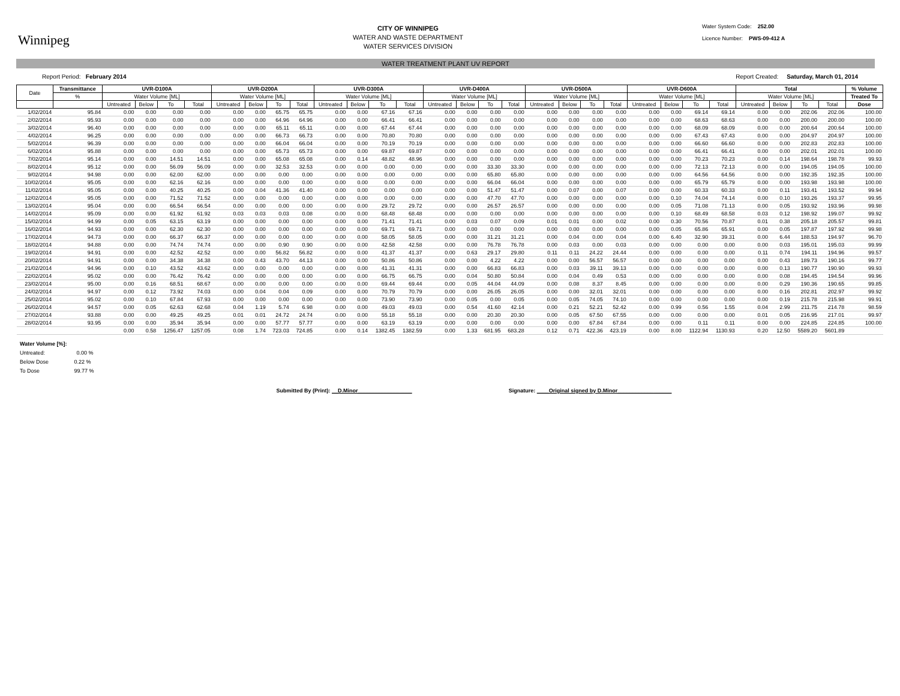Winnipeg
CITY OF WINNIPEG
WATER AND WASTE DEPARTMENT
WATER SERVICES DIVISION
Water System Code: 252.00
Licence Number: PWS-09-412 A
WATER TREATMENT PLANT UV REPORT
Report Period: February 2014 Report Created: Saturday, March 01, 2014
| Date | Transmittance | UVR-D100A | | | | UVR-D200A | | | | UVR-D300A | | | | UVR-D400A | | | | UVR-D500A | | | | UVR-D600A | | | | Total | | | | % Volume |
| --- | --- | --- | --- | --- | --- | --- | --- | --- | --- | --- | --- | --- | --- | --- | --- | --- | --- | --- | --- | --- | --- | --- | --- | --- | --- | --- | --- | --- | --- | --- |
| | % | Water Volume [ML] | | | | Water Volume [ML] | | | | Water Volume [ML] | | | | Water Volume [ML] | | | | Water Volume [ML] | | | | Water Volume [ML] | | | | Water Volume [ML] | | | | Treated To |
| | | Untreated | Below | To | Total | Untreated | Below | To | Total | Untreated | Below | To | Total | Untreated | Below | To | Total | Untreated | Below | To | Total | Untreated | Below | To | Total | Untreated | Below | To | Total | Dose |
| 1/02/2014 | 95.84 | 0.00 | 0.00 | 0.00 | 0.00 | 0.00 | 0.00 | 65.75 | 65.75 | 0.00 | 0.00 | 67.16 | 67.16 | 0.00 | 0.00 | 0.00 | 0.00 | 0.00 | 0.00 | 0.00 | 0.00 | 0.00 | 0.00 | 69.14 | 69.14 | 0.00 | 0.00 | 202.06 | 202.06 | 100.00 |
| 2/02/2014 | 95.93 | 0.00 | 0.00 | 0.00 | 0.00 | 0.00 | 0.00 | 64.96 | 64.96 | 0.00 | 0.00 | 66.41 | 66.41 | 0.00 | 0.00 | 0.00 | 0.00 | 0.00 | 0.00 | 0.00 | 0.00 | 0.00 | 0.00 | 68.63 | 68.63 | 0.00 | 0.00 | 200.00 | 200.00 | 100.00 |
| 3/02/2014 | 96.40 | 0.00 | 0.00 | 0.00 | 0.00 | 0.00 | 0.00 | 65.11 | 65.11 | 0.00 | 0.00 | 67.44 | 67.44 | 0.00 | 0.00 | 0.00 | 0.00 | 0.00 | 0.00 | 0.00 | 0.00 | 0.00 | 0.00 | 68.09 | 68.09 | 0.00 | 0.00 | 200.64 | 200.64 | 100.00 |
| 4/02/2014 | 96.25 | 0.00 | 0.00 | 0.00 | 0.00 | 0.00 | 0.00 | 66.73 | 66.73 | 0.00 | 0.00 | 70.80 | 70.80 | 0.00 | 0.00 | 0.00 | 0.00 | 0.00 | 0.00 | 0.00 | 0.00 | 0.00 | 0.00 | 67.43 | 67.43 | 0.00 | 0.00 | 204.97 | 204.97 | 100.00 |
| 5/02/2014 | 96.39 | 0.00 | 0.00 | 0.00 | 0.00 | 0.00 | 0.00 | 66.04 | 66.04 | 0.00 | 0.00 | 70.19 | 70.19 | 0.00 | 0.00 | 0.00 | 0.00 | 0.00 | 0.00 | 0.00 | 0.00 | 0.00 | 0.00 | 66.60 | 66.60 | 0.00 | 0.00 | 202.83 | 202.83 | 100.00 |
| 6/02/2014 | 95.88 | 0.00 | 0.00 | 0.00 | 0.00 | 0.00 | 0.00 | 65.73 | 65.73 | 0.00 | 0.00 | 69.87 | 69.87 | 0.00 | 0.00 | 0.00 | 0.00 | 0.00 | 0.00 | 0.00 | 0.00 | 0.00 | 0.00 | 66.41 | 66.41 | 0.00 | 0.00 | 202.01 | 202.01 | 100.00 |
| 7/02/2014 | 95.14 | 0.00 | 0.00 | 14.51 | 14.51 | 0.00 | 0.00 | 65.08 | 65.08 | 0.00 | 0.14 | 48.82 | 48.96 | 0.00 | 0.00 | 0.00 | 0.00 | 0.00 | 0.00 | 0.00 | 0.00 | 0.00 | 0.00 | 70.23 | 70.23 | 0.00 | 0.14 | 198.64 | 198.78 | 99.93 |
| 8/02/2014 | 95.12 | 0.00 | 0.00 | 56.09 | 56.09 | 0.00 | 0.00 | 32.53 | 32.53 | 0.00 | 0.00 | 0.00 | 0.00 | 0.00 | 0.00 | 33.30 | 33.30 | 0.00 | 0.00 | 0.00 | 0.00 | 0.00 | 0.00 | 72.13 | 72.13 | 0.00 | 0.00 | 194.05 | 194.05 | 100.00 |
| 9/02/2014 | 94.98 | 0.00 | 0.00 | 62.00 | 62.00 | 0.00 | 0.00 | 0.00 | 0.00 | 0.00 | 0.00 | 0.00 | 0.00 | 0.00 | 0.00 | 65.80 | 65.80 | 0.00 | 0.00 | 0.00 | 0.00 | 0.00 | 0.00 | 64.56 | 64.56 | 0.00 | 0.00 | 192.35 | 192.35 | 100.00 |
| 10/02/2014 | 95.05 | 0.00 | 0.00 | 62.16 | 62.16 | 0.00 | 0.00 | 0.00 | 0.00 | 0.00 | 0.00 | 0.00 | 0.00 | 0.00 | 0.00 | 66.04 | 66.04 | 0.00 | 0.00 | 0.00 | 0.00 | 0.00 | 0.00 | 65.79 | 65.79 | 0.00 | 0.00 | 193.98 | 193.98 | 100.00 |
| 11/02/2014 | 95.05 | 0.00 | 0.00 | 40.25 | 40.25 | 0.00 | 0.04 | 41.36 | 41.40 | 0.00 | 0.00 | 0.00 | 0.00 | 0.00 | 0.00 | 51.47 | 51.47 | 0.00 | 0.07 | 0.00 | 0.07 | 0.00 | 0.00 | 60.33 | 60.33 | 0.00 | 0.11 | 193.41 | 193.52 | 99.94 |
| 12/02/2014 | 95.05 | 0.00 | 0.00 | 71.52 | 71.52 | 0.00 | 0.00 | 0.00 | 0.00 | 0.00 | 0.00 | 0.00 | 0.00 | 0.00 | 0.00 | 47.70 | 47.70 | 0.00 | 0.00 | 0.00 | 0.00 | 0.00 | 0.10 | 74.04 | 74.14 | 0.00 | 0.10 | 193.26 | 193.37 | 99.95 |
| 13/02/2014 | 95.04 | 0.00 | 0.00 | 66.54 | 66.54 | 0.00 | 0.00 | 0.00 | 0.00 | 0.00 | 0.00 | 29.72 | 29.72 | 0.00 | 0.00 | 26.57 | 26.57 | 0.00 | 0.00 | 0.00 | 0.00 | 0.00 | 0.05 | 71.08 | 71.13 | 0.00 | 0.05 | 193.92 | 193.96 | 99.98 |
| 14/02/2014 | 95.09 | 0.00 | 0.00 | 61.92 | 61.92 | 0.03 | 0.03 | 0.03 | 0.08 | 0.00 | 0.00 | 68.48 | 68.48 | 0.00 | 0.00 | 0.00 | 0.00 | 0.00 | 0.00 | 0.00 | 0.00 | 0.00 | 0.10 | 68.49 | 68.58 | 0.03 | 0.12 | 198.92 | 199.07 | 99.92 |
| 15/02/2014 | 94.99 | 0.00 | 0.05 | 63.15 | 63.19 | 0.00 | 0.00 | 0.00 | 0.00 | 0.00 | 0.00 | 71.41 | 71.41 | 0.00 | 0.03 | 0.07 | 0.09 | 0.01 | 0.01 | 0.00 | 0.02 | 0.00 | 0.30 | 70.56 | 70.87 | 0.01 | 0.38 | 205.18 | 205.57 | 99.81 |
| 16/02/2014 | 94.93 | 0.00 | 0.00 | 62.30 | 62.30 | 0.00 | 0.00 | 0.00 | 0.00 | 0.00 | 0.00 | 69.71 | 69.71 | 0.00 | 0.00 | 0.00 | 0.00 | 0.00 | 0.00 | 0.00 | 0.00 | 0.00 | 0.05 | 65.86 | 65.91 | 0.00 | 0.05 | 197.87 | 197.92 | 99.98 |
| 17/02/2014 | 94.73 | 0.00 | 0.00 | 66.37 | 66.37 | 0.00 | 0.00 | 0.00 | 0.00 | 0.00 | 0.00 | 58.05 | 58.05 | 0.00 | 0.00 | 31.21 | 31.21 | 0.00 | 0.04 | 0.00 | 0.04 | 0.00 | 6.40 | 32.90 | 39.31 | 0.00 | 6.44 | 188.53 | 194.97 | 96.70 |
| 18/02/2014 | 94.88 | 0.00 | 0.00 | 74.74 | 74.74 | 0.00 | 0.00 | 0.90 | 0.90 | 0.00 | 0.00 | 42.58 | 42.58 | 0.00 | 0.00 | 76.78 | 76.78 | 0.00 | 0.03 | 0.00 | 0.03 | 0.00 | 0.00 | 0.00 | 0.00 | 0.00 | 0.03 | 195.01 | 195.03 | 99.99 |
| 19/02/2014 | 94.91 | 0.00 | 0.00 | 42.52 | 42.52 | 0.00 | 0.00 | 56.82 | 56.82 | 0.00 | 0.00 | 41.37 | 41.37 | 0.00 | 0.63 | 29.17 | 29.80 | 0.11 | 0.11 | 24.22 | 24.44 | 0.00 | 0.00 | 0.00 | 0.00 | 0.11 | 0.74 | 194.11 | 194.96 | 99.57 |
| 20/02/2014 | 94.91 | 0.00 | 0.00 | 34.38 | 34.38 | 0.00 | 0.43 | 43.70 | 44.13 | 0.00 | 0.00 | 50.86 | 50.86 | 0.00 | 0.00 | 4.22 | 4.22 | 0.00 | 0.00 | 56.57 | 56.57 | 0.00 | 0.00 | 0.00 | 0.00 | 0.00 | 0.43 | 189.73 | 190.16 | 99.77 |
| 21/02/2014 | 94.96 | 0.00 | 0.10 | 43.52 | 43.62 | 0.00 | 0.00 | 0.00 | 0.00 | 0.00 | 0.00 | 41.31 | 41.31 | 0.00 | 0.00 | 66.83 | 66.83 | 0.00 | 0.03 | 39.11 | 39.13 | 0.00 | 0.00 | 0.00 | 0.00 | 0.00 | 0.13 | 190.77 | 190.90 | 99.93 |
| 22/02/2014 | 95.02 | 0.00 | 0.00 | 76.42 | 76.42 | 0.00 | 0.00 | 0.00 | 0.00 | 0.00 | 0.00 | 66.75 | 66.75 | 0.00 | 0.04 | 50.80 | 50.84 | 0.00 | 0.04 | 0.49 | 0.53 | 0.00 | 0.00 | 0.00 | 0.00 | 0.00 | 0.08 | 194.45 | 194.54 | 99.96 |
| 23/02/2014 | 95.00 | 0.00 | 0.16 | 68.51 | 68.67 | 0.00 | 0.00 | 0.00 | 0.00 | 0.00 | 0.00 | 69.44 | 69.44 | 0.00 | 0.05 | 44.04 | 44.09 | 0.00 | 0.08 | 8.37 | 8.45 | 0.00 | 0.00 | 0.00 | 0.00 | 0.00 | 0.29 | 190.36 | 190.65 | 99.85 |
| 24/02/2014 | 94.97 | 0.00 | 0.12 | 73.92 | 74.03 | 0.00 | 0.04 | 0.04 | 0.09 | 0.00 | 0.00 | 70.79 | 70.79 | 0.00 | 0.00 | 26.05 | 26.05 | 0.00 | 0.00 | 32.01 | 32.01 | 0.00 | 0.00 | 0.00 | 0.00 | 0.00 | 0.16 | 202.81 | 202.97 | 99.92 |
| 25/02/2014 | 95.02 | 0.00 | 0.10 | 67.84 | 67.93 | 0.00 | 0.00 | 0.00 | 0.00 | 0.00 | 0.00 | 73.90 | 73.90 | 0.00 | 0.05 | 0.00 | 0.05 | 0.00 | 0.05 | 74.05 | 74.10 | 0.00 | 0.00 | 0.00 | 0.00 | 0.00 | 0.19 | 215.78 | 215.98 | 99.91 |
| 26/02/2014 | 94.57 | 0.00 | 0.05 | 62.63 | 62.68 | 0.04 | 1.19 | 5.74 | 6.98 | 0.00 | 0.00 | 49.03 | 49.03 | 0.00 | 0.54 | 41.60 | 42.14 | 0.00 | 0.21 | 52.21 | 52.42 | 0.00 | 0.99 | 0.56 | 1.55 | 0.04 | 2.99 | 211.75 | 214.78 | 98.59 |
| 27/02/2014 | 93.88 | 0.00 | 0.00 | 49.25 | 49.25 | 0.01 | 0.01 | 24.72 | 24.74 | 0.00 | 0.00 | 55.18 | 55.18 | 0.00 | 0.00 | 20.30 | 20.30 | 0.00 | 0.05 | 67.50 | 67.55 | 0.00 | 0.00 | 0.00 | 0.00 | 0.01 | 0.05 | 216.95 | 217.01 | 99.97 |
| 28/02/2014 | 93.95 | 0.00 | 0.00 | 35.94 | 35.94 | 0.00 | 0.00 | 57.77 | 57.77 | 0.00 | 0.00 | 63.19 | 63.19 | 0.00 | 0.00 | 0.00 | 0.00 | 0.00 | 0.00 | 67.84 | 67.84 | 0.00 | 0.00 | 0.11 | 0.11 | 0.00 | 0.00 | 224.85 | 224.85 | 100.00 |
| | | 0.00 | 0.58 | 1256.47 | 1257.05 | 0.08 | 1.74 | 723.03 | 724.85 | 0.00 | 0.14 | 1382.45 | 1382.59 | 0.00 | 1.33 | 681.95 | 683.28 | 0.12 | 0.71 | 422.36 | 423.19 | 0.00 | 8.00 | 1122.94 | 1130.93 | 0.20 | 12.50 | 5589.20 | 5601.89 | |
Water Volume [%]:
Untreated: 0.00 %
Below Dose 0.22 %
To Dose 99.77 %
Submitted By (Print): __D.Minor__________________ Signature: ____Original signed by D.Minor__________________